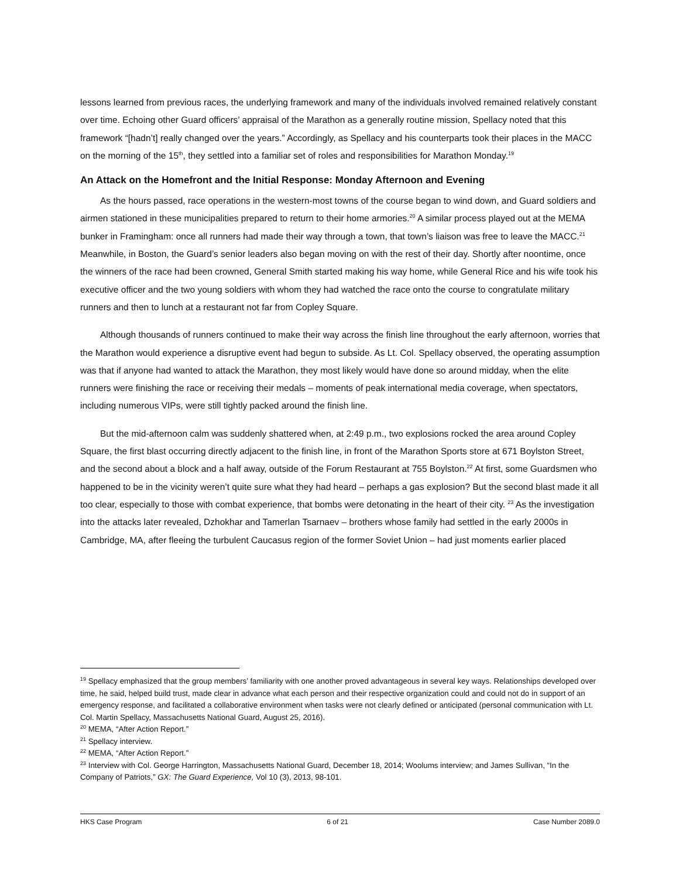lessons learned from previous races, the underlying framework and many of the individuals involved remained relatively constant over time. Echoing other Guard officers’ appraisal of the Marathon as a generally routine mission, Spellacy noted that this framework “[hadn’t] really changed over the years.” Accordingly, as Spellacy and his counterparts took their places in the MACC on the morning of the 15<sup>th</sup>, they settled into a familiar set of roles and responsibilities for Marathon Monday.<sup>19</sup>
An Attack on the Homefront and the Initial Response: Monday Afternoon and Evening
As the hours passed, race operations in the western-most towns of the course began to wind down, and Guard soldiers and airmen stationed in these municipalities prepared to return to their home armories.<sup>20</sup> A similar process played out at the MEMA bunker in Framingham: once all runners had made their way through a town, that town’s liaison was free to leave the MACC.<sup>21</sup> Meanwhile, in Boston, the Guard’s senior leaders also began moving on with the rest of their day. Shortly after noontime, once the winners of the race had been crowned, General Smith started making his way home, while General Rice and his wife took his executive officer and the two young soldiers with whom they had watched the race onto the course to congratulate military runners and then to lunch at a restaurant not far from Copley Square.
Although thousands of runners continued to make their way across the finish line throughout the early afternoon, worries that the Marathon would experience a disruptive event had begun to subside. As Lt. Col. Spellacy observed, the operating assumption was that if anyone had wanted to attack the Marathon, they most likely would have done so around midday, when the elite runners were finishing the race or receiving their medals – moments of peak international media coverage, when spectators, including numerous VIPs, were still tightly packed around the finish line.
But the mid-afternoon calm was suddenly shattered when, at 2:49 p.m., two explosions rocked the area around Copley Square, the first blast occurring directly adjacent to the finish line, in front of the Marathon Sports store at 671 Boylston Street, and the second about a block and a half away, outside of the Forum Restaurant at 755 Boylston.<sup>22</sup> At first, some Guardsmen who happened to be in the vicinity weren’t quite sure what they had heard – perhaps a gas explosion? But the second blast made it all too clear, especially to those with combat experience, that bombs were detonating in the heart of their city. <sup>23</sup> As the investigation into the attacks later revealed, Dzhokhar and Tamerlan Tsarnaev – brothers whose family had settled in the early 2000s in Cambridge, MA, after fleeing the turbulent Caucasus region of the former Soviet Union – had just moments earlier placed
<sup>19</sup> Spellacy emphasized that the group members’ familiarity with one another proved advantageous in several key ways. Relationships developed over time, he said, helped build trust, made clear in advance what each person and their respective organization could and could not do in support of an emergency response, and facilitated a collaborative environment when tasks were not clearly defined or anticipated (personal communication with Lt. Col. Martin Spellacy, Massachusetts National Guard, August 25, 2016).
<sup>20</sup> MEMA, “After Action Report.”
<sup>21</sup> Spellacy interview.
<sup>22</sup> MEMA, “After Action Report.”
<sup>23</sup> Interview with Col. George Harrington, Massachusetts National Guard, December 18, 2014; Woolums interview; and James Sullivan, “In the Company of Patriots,” GX: The Guard Experience, Vol 10 (3), 2013, 98-101.
HKS Case Program 6 of 21 Case Number 2089.0